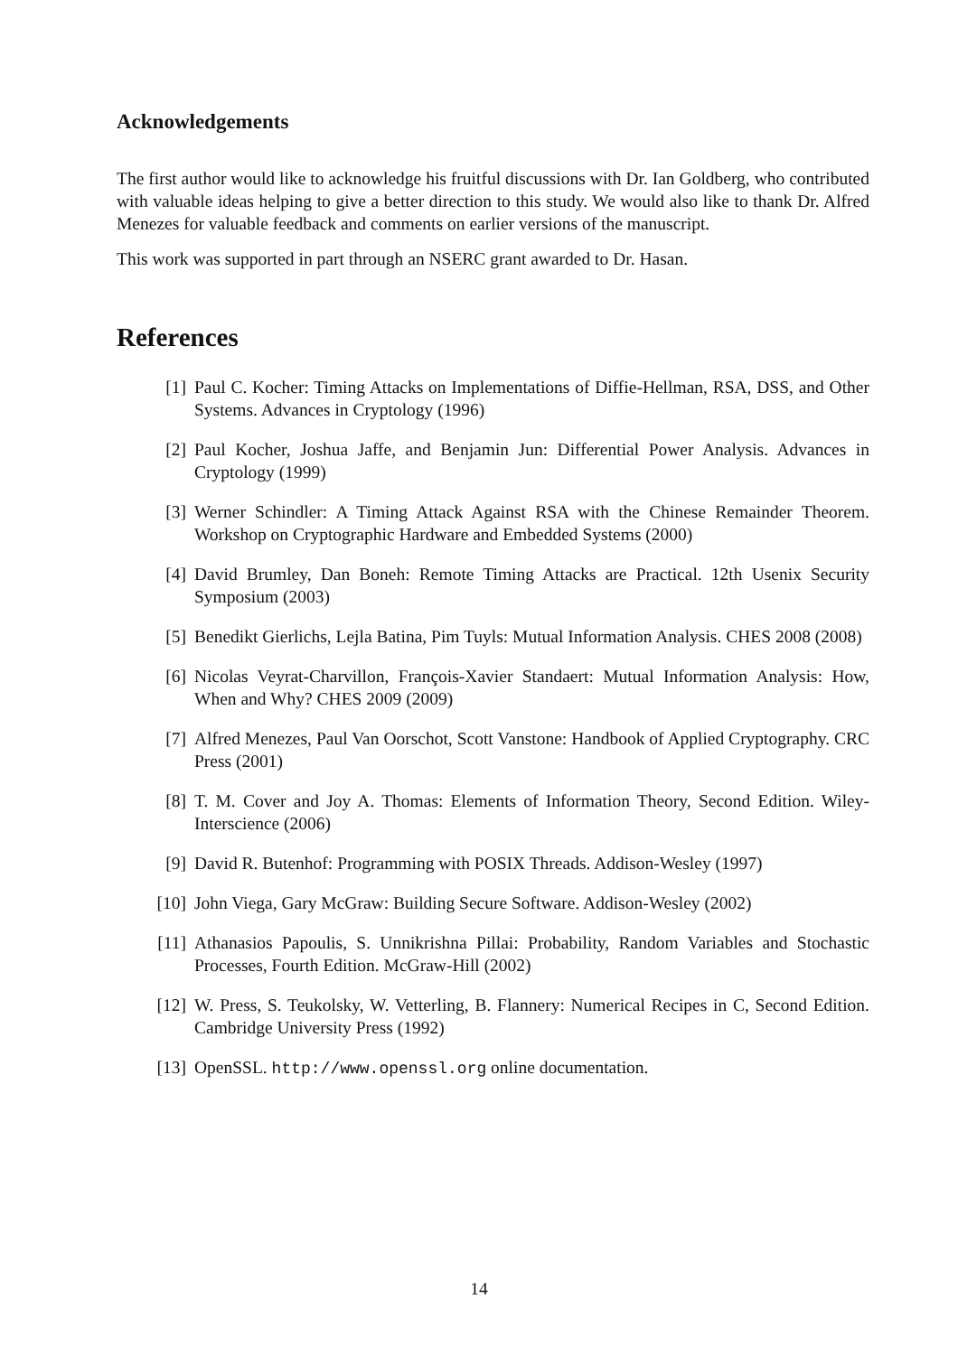Acknowledgements
The first author would like to acknowledge his fruitful discussions with Dr. Ian Goldberg, who contributed with valuable ideas helping to give a better direction to this study. We would also like to thank Dr. Alfred Menezes for valuable feedback and comments on earlier versions of the manuscript.
This work was supported in part through an NSERC grant awarded to Dr. Hasan.
References
[1] Paul C. Kocher: Timing Attacks on Implementations of Diffie-Hellman, RSA, DSS, and Other Systems. Advances in Cryptology (1996)
[2] Paul Kocher, Joshua Jaffe, and Benjamin Jun: Differential Power Analysis. Advances in Cryptology (1999)
[3] Werner Schindler: A Timing Attack Against RSA with the Chinese Remainder Theorem. Workshop on Cryptographic Hardware and Embedded Systems (2000)
[4] David Brumley, Dan Boneh: Remote Timing Attacks are Practical. 12th Usenix Security Symposium (2003)
[5] Benedikt Gierlichs, Lejla Batina, Pim Tuyls: Mutual Information Analysis. CHES 2008 (2008)
[6] Nicolas Veyrat-Charvillon, François-Xavier Standaert: Mutual Information Analysis: How, When and Why? CHES 2009 (2009)
[7] Alfred Menezes, Paul Van Oorschot, Scott Vanstone: Handbook of Applied Cryptography. CRC Press (2001)
[8] T. M. Cover and Joy A. Thomas: Elements of Information Theory, Second Edition. Wiley-Interscience (2006)
[9] David R. Butenhof: Programming with POSIX Threads. Addison-Wesley (1997)
[10] John Viega, Gary McGraw: Building Secure Software. Addison-Wesley (2002)
[11] Athanasios Papoulis, S. Unnikrishna Pillai: Probability, Random Variables and Stochastic Processes, Fourth Edition. McGraw-Hill (2002)
[12] W. Press, S. Teukolsky, W. Vetterling, B. Flannery: Numerical Recipes in C, Second Edition. Cambridge University Press (1992)
[13] OpenSSL. http://www.openssl.org online documentation.
14